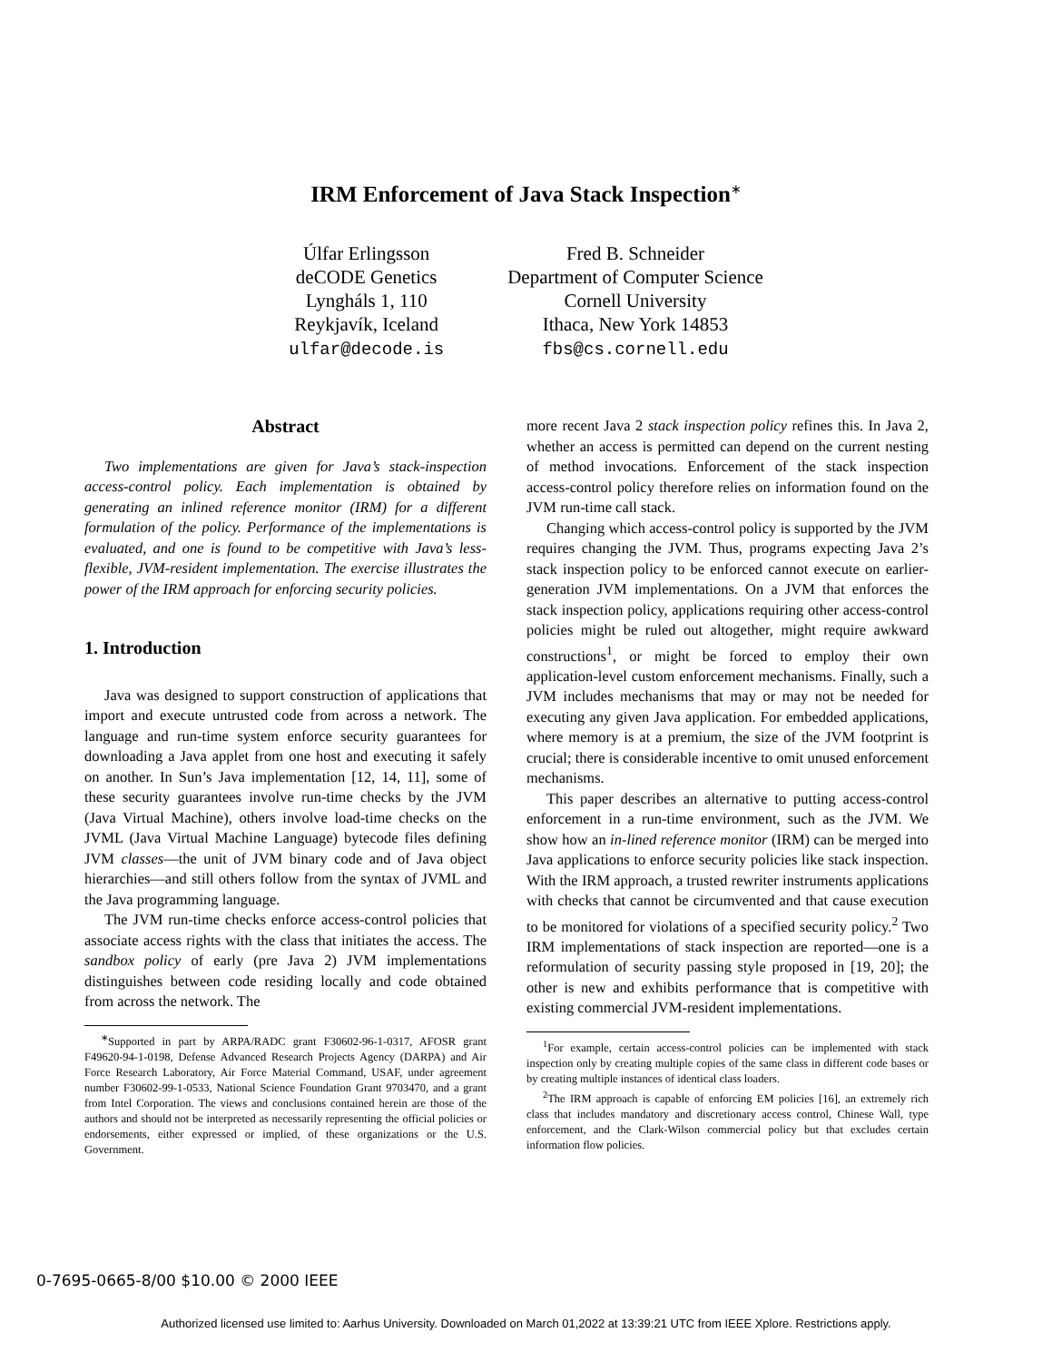IRM Enforcement of Java Stack Inspection<sup>∗</sup>
Úlfar Erlingsson
deCODE Genetics
Lyngháls 1, 110
Reykjavík, Iceland
ulfar@decode.is
Fred B. Schneider
Department of Computer Science
Cornell University
Ithaca, New York 14853
fbs@cs.cornell.edu
Abstract
Two implementations are given for Java’s stack-inspection access-control policy. Each implementation is obtained by generating an inlined reference monitor (IRM) for a different formulation of the policy. Performance of the implementations is evaluated, and one is found to be competitive with Java’s less-flexible, JVM-resident implementation. The exercise illustrates the power of the IRM approach for enforcing security policies.
1. Introduction
Java was designed to support construction of applications that import and execute untrusted code from across a network. The language and run-time system enforce security guarantees for downloading a Java applet from one host and executing it safely on another. In Sun’s Java implementation [12, 14, 11], some of these security guarantees involve run-time checks by the JVM (Java Virtual Machine), others involve load-time checks on the JVML (Java Virtual Machine Language) bytecode files defining JVM classes—the unit of JVM binary code and of Java object hierarchies—and still others follow from the syntax of JVML and the Java programming language.
The JVM run-time checks enforce access-control policies that associate access rights with the class that initiates the access. The sandbox policy of early (pre Java 2) JVM implementations distinguishes between code residing locally and code obtained from across the network. The
<sup>∗</sup>Supported in part by ARPA/RADC grant F30602-96-1-0317, AFOSR grant F49620-94-1-0198, Defense Advanced Research Projects Agency (DARPA) and Air Force Research Laboratory, Air Force Material Command, USAF, under agreement number F30602-99-1-0533, National Science Foundation Grant 9703470, and a grant from Intel Corporation. The views and conclusions contained herein are those of the authors and should not be interpreted as necessarily representing the official policies or endorsements, either expressed or implied, of these organizations or the U.S. Government.
more recent Java 2 stack inspection policy refines this. In Java 2, whether an access is permitted can depend on the current nesting of method invocations. Enforcement of the stack inspection access-control policy therefore relies on information found on the JVM run-time call stack.
Changing which access-control policy is supported by the JVM requires changing the JVM. Thus, programs expecting Java 2’s stack inspection policy to be enforced cannot execute on earlier-generation JVM implementations. On a JVM that enforces the stack inspection policy, applications requiring other access-control policies might be ruled out altogether, might require awkward constructions<sup>1</sup>, or might be forced to employ their own application-level custom enforcement mechanisms. Finally, such a JVM includes mechanisms that may or may not be needed for executing any given Java application. For embedded applications, where memory is at a premium, the size of the JVM footprint is crucial; there is considerable incentive to omit unused enforcement mechanisms.
This paper describes an alternative to putting access-control enforcement in a run-time environment, such as the JVM. We show how an in-lined reference monitor (IRM) can be merged into Java applications to enforce security policies like stack inspection. With the IRM approach, a trusted rewriter instruments applications with checks that cannot be circumvented and that cause execution to be monitored for violations of a specified security policy.<sup>2</sup> Two IRM implementations of stack inspection are reported—one is a reformulation of security passing style proposed in [19, 20]; the other is new and exhibits performance that is competitive with existing commercial JVM-resident implementations.
<sup>1</sup> For example, certain access-control policies can be implemented with stack inspection only by creating multiple copies of the same class in different code bases or by creating multiple instances of identical class loaders.
<sup>2</sup> The IRM approach is capable of enforcing EM policies [16], an extremely rich class that includes mandatory and discretionary access control, Chinese Wall, type enforcement, and the Clark-Wilson commercial policy but that excludes certain information flow policies.
0-7695-0665-8/00 $10.00 © 2000 IEEE
Authorized licensed use limited to: Aarhus University. Downloaded on March 01,2022 at 13:39:21 UTC from IEEE Xplore. Restrictions apply.